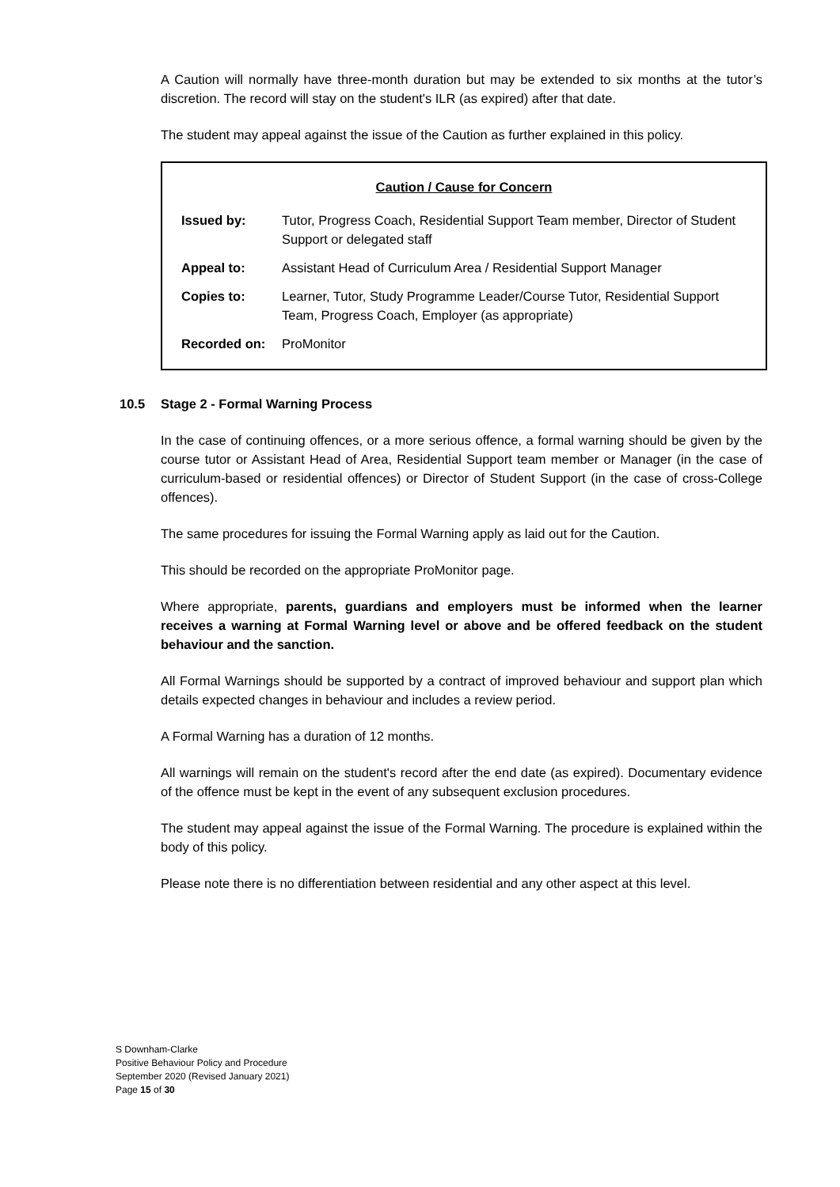A Caution will normally have three-month duration but may be extended to six months at the tutor’s discretion. The record will stay on the student's ILR (as expired) after that date.
The student may appeal against the issue of the Caution as further explained in this policy.
Caution / Cause for Concern
| Issued by: | Tutor, Progress Coach, Residential Support Team member, Director of Student Support or delegated staff |
| Appeal to: | Assistant Head of Curriculum Area / Residential Support Manager |
| Copies to: | Learner, Tutor, Study Programme Leader/Course Tutor, Residential Support Team, Progress Coach, Employer (as appropriate) |
| Recorded on: | ProMonitor |
10.5 Stage 2 - Formal Warning Process
In the case of continuing offences, or a more serious offence, a formal warning should be given by the course tutor or Assistant Head of Area, Residential Support team member or Manager (in the case of curriculum-based or residential offences) or Director of Student Support (in the case of cross-College offences).
The same procedures for issuing the Formal Warning apply as laid out for the Caution.
This should be recorded on the appropriate ProMonitor page.
Where appropriate, parents, guardians and employers must be informed when the learner receives a warning at Formal Warning level or above and be offered feedback on the student behaviour and the sanction.
All Formal Warnings should be supported by a contract of improved behaviour and support plan which details expected changes in behaviour and includes a review period.
A Formal Warning has a duration of 12 months.
All warnings will remain on the student's record after the end date (as expired). Documentary evidence of the offence must be kept in the event of any subsequent exclusion procedures.
The student may appeal against the issue of the Formal Warning. The procedure is explained within the body of this policy.
Please note there is no differentiation between residential and any other aspect at this level.
S Downham-Clarke
Positive Behaviour Policy and Procedure
September 2020 (Revised January 2021)
Page 15 of 30